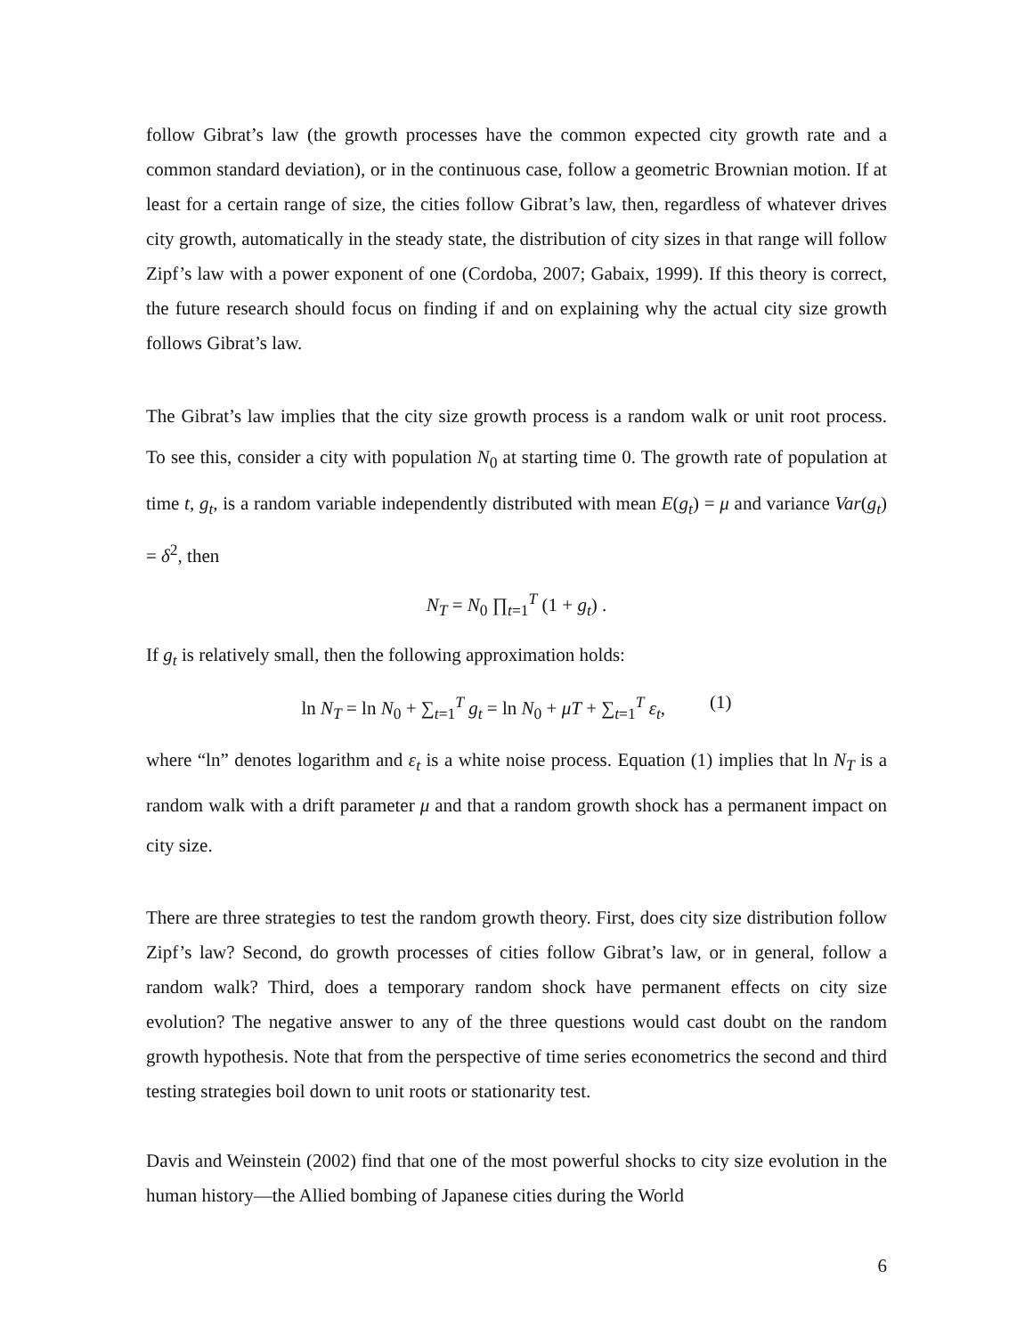follow Gibrat’s law (the growth processes have the common expected city growth rate and a common standard deviation), or in the continuous case, follow a geometric Brownian motion. If at least for a certain range of size, the cities follow Gibrat’s law, then, regardless of whatever drives city growth, automatically in the steady state, the distribution of city sizes in that range will follow Zipf’s law with a power exponent of one (Cordoba, 2007; Gabaix, 1999). If this theory is correct, the future research should focus on finding if and on explaining why the actual city size growth follows Gibrat’s law.
The Gibrat’s law implies that the city size growth process is a random walk or unit root process. To see this, consider a city with population N<sub>0</sub> at starting time 0. The growth rate of population at time t, g<sub>t</sub>, is a random variable independently distributed with mean E(g<sub>t</sub>) = μ and variance Var(g<sub>t</sub>) = δ<sup>2</sup>, then
N<sub>T</sub> = N<sub>0</sub> ∏<sub>t=1</sub><sup>T</sup> (1 + g<sub>t</sub>) .
If g<sub>t</sub> is relatively small, then the following approximation holds:
ln N<sub>T</sub> = ln N<sub>0</sub> + ∑<sub>t=1</sub><sup>T</sup> g<sub>t</sub> = ln N<sub>0</sub> + μT + ∑<sub>t=1</sub><sup>T</sup> ε<sub>t</sub>, (1)
where “ln” denotes logarithm and ε<sub>t</sub> is a white noise process. Equation (1) implies that ln N<sub>T</sub> is a random walk with a drift parameter μ and that a random growth shock has a permanent impact on city size.
There are three strategies to test the random growth theory. First, does city size distribution follow Zipf’s law? Second, do growth processes of cities follow Gibrat’s law, or in general, follow a random walk? Third, does a temporary random shock have permanent effects on city size evolution? The negative answer to any of the three questions would cast doubt on the random growth hypothesis. Note that from the perspective of time series econometrics the second and third testing strategies boil down to unit roots or stationarity test.
Davis and Weinstein (2002) find that one of the most powerful shocks to city size evolution in the human history—the Allied bombing of Japanese cities during the World
6